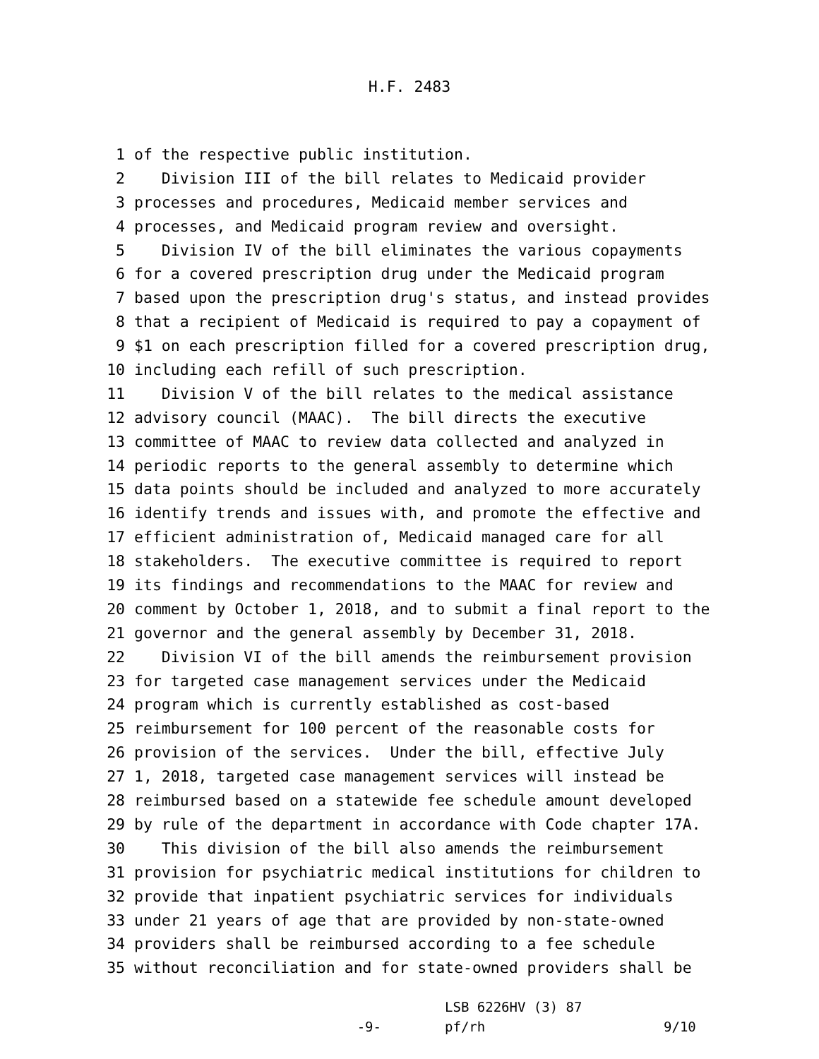H.F. 2483
1 of the respective public institution.
2 Division III of the bill relates to Medicaid provider
3 processes and procedures, Medicaid member services and
4 processes, and Medicaid program review and oversight.
5 Division IV of the bill eliminates the various copayments
6 for a covered prescription drug under the Medicaid program
7 based upon the prescription drug's status, and instead provides
8 that a recipient of Medicaid is required to pay a copayment of
9 $1 on each prescription filled for a covered prescription drug,
10 including each refill of such prescription.
11 Division V of the bill relates to the medical assistance
12 advisory council (MAAC). The bill directs the executive
13 committee of MAAC to review data collected and analyzed in
14 periodic reports to the general assembly to determine which
15 data points should be included and analyzed to more accurately
16 identify trends and issues with, and promote the effective and
17 efficient administration of, Medicaid managed care for all
18 stakeholders. The executive committee is required to report
19 its findings and recommendations to the MAAC for review and
20 comment by October 1, 2018, and to submit a final report to the
21 governor and the general assembly by December 31, 2018.
22 Division VI of the bill amends the reimbursement provision
23 for targeted case management services under the Medicaid
24 program which is currently established as cost-based
25 reimbursement for 100 percent of the reasonable costs for
26 provision of the services. Under the bill, effective July
27 1, 2018, targeted case management services will instead be
28 reimbursed based on a statewide fee schedule amount developed
29 by rule of the department in accordance with Code chapter 17A.
30 This division of the bill also amends the reimbursement
31 provision for psychiatric medical institutions for children to
32 provide that inpatient psychiatric services for individuals
33 under 21 years of age that are provided by non-state-owned
34 providers shall be reimbursed according to a fee schedule
35 without reconciliation and for state-owned providers shall be
-9-
LSB 6226HV (3) 87
pf/rh
9/10